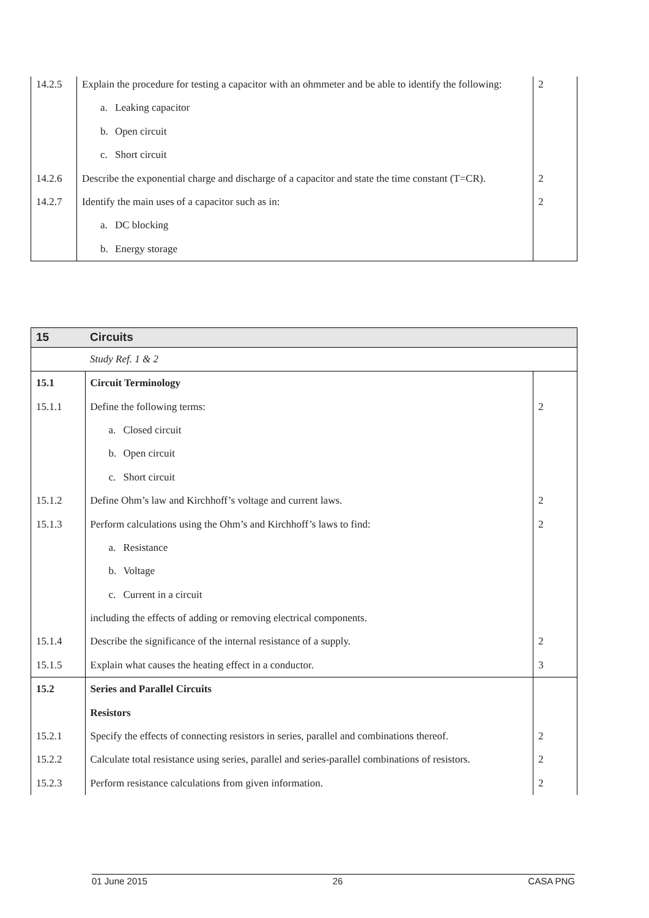| 14.2.5 | Explain the procedure for testing a capacitor with an ohmmeter and be able to identify the following: | 2 |
| | a. Leaking capacitor | |
| | b. Open circuit | |
| | c. Short circuit | |
| 14.2.6 | Describe the exponential charge and discharge of a capacitor and state the time constant (T=CR). | 2 |
| 14.2.7 | Identify the main uses of a capacitor such as in: | 2 |
| | a. DC blocking | |
| | b. Energy storage | |
| 15 | Circuits | |
| | Study Ref. 1 & 2 | |
| 15.1 | Circuit Terminology | |
| 15.1.1 | Define the following terms: | 2 |
| | a. Closed circuit | |
| | b. Open circuit | |
| | c. Short circuit | |
| 15.1.2 | Define Ohm’s law and Kirchhoff’s voltage and current laws. | 2 |
| 15.1.3 | Perform calculations using the Ohm’s and Kirchhoff’s laws to find: | 2 |
| | a. Resistance | |
| | b. Voltage | |
| | c. Current in a circuit | |
| | including the effects of adding or removing electrical components. | |
| 15.1.4 | Describe the significance of the internal resistance of a supply. | 2 |
| 15.1.5 | Explain what causes the heating effect in a conductor. | 3 |
| 15.2 | Series and Parallel Circuits | |
| | Resistors | |
| 15.2.1 | Specify the effects of connecting resistors in series, parallel and combinations thereof. | 2 |
| 15.2.2 | Calculate total resistance using series, parallel and series-parallel combinations of resistors. | 2 |
| 15.2.3 | Perform resistance calculations from given information. | 2 |
01 June 2015 26 CASA PNG